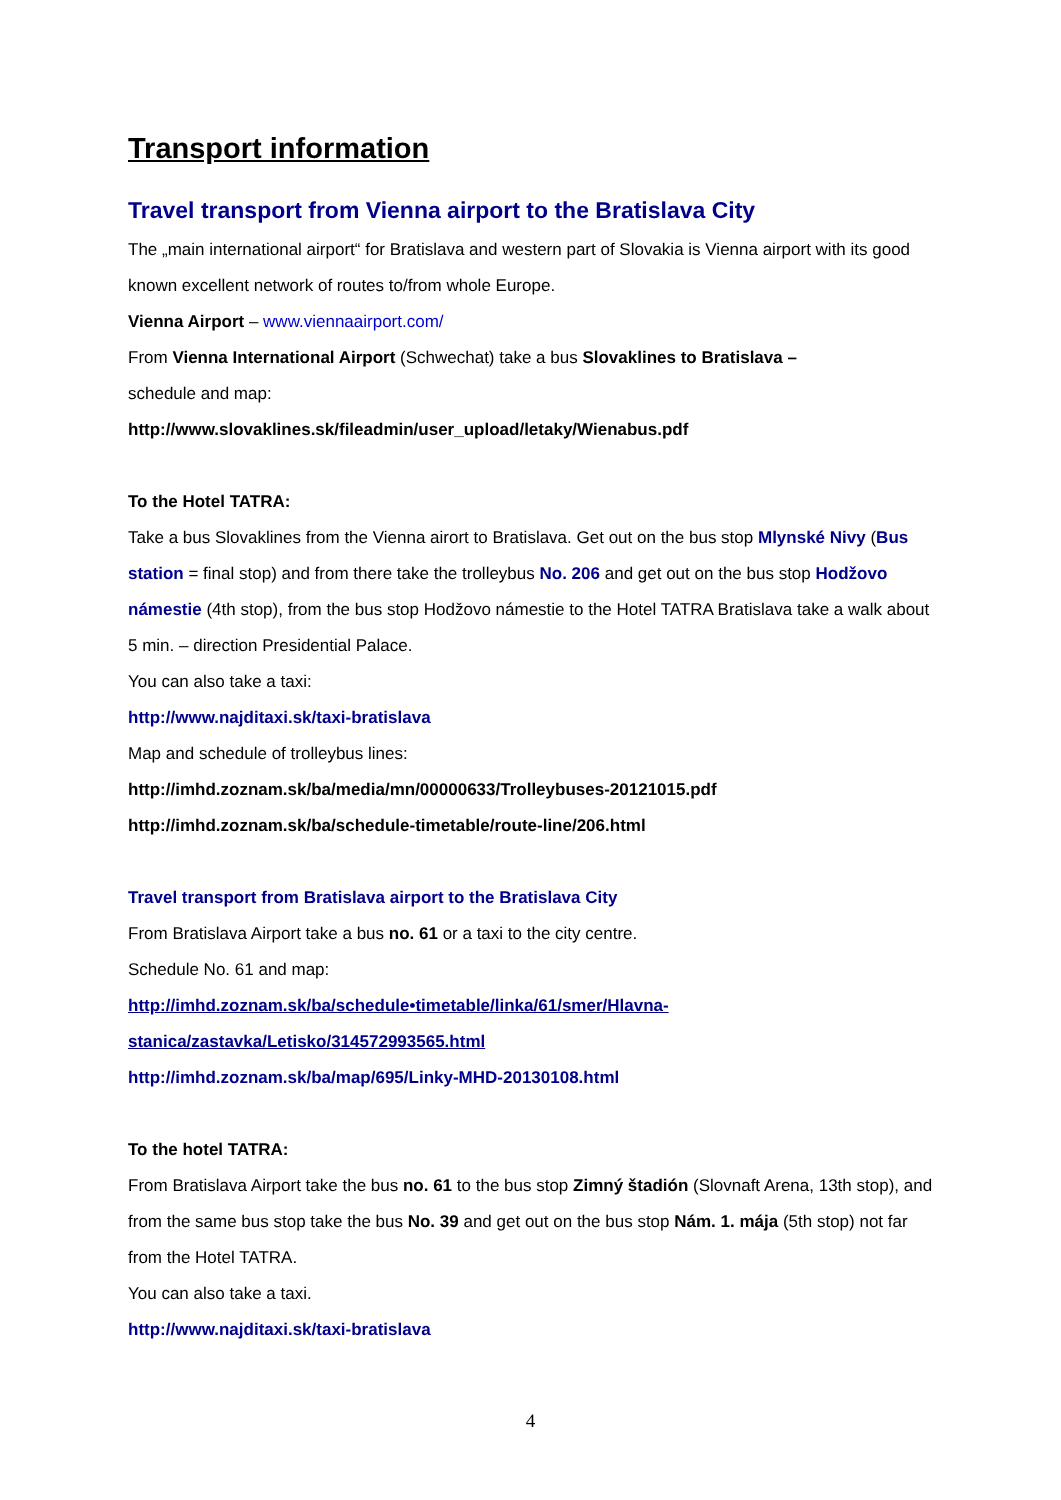Transport information
Travel transport from Vienna airport to the Bratislava City
The „main international airport“ for Bratislava and western part of Slovakia is Vienna airport with its good known excellent network of routes to/from whole Europe.
Vienna Airport – www.viennaairport.com/
From Vienna International Airport (Schwechat) take a bus Slovaklines to Bratislava –
schedule and map:
http://www.slovaklines.sk/fileadmin/user_upload/letaky/Wienabus.pdf
To the Hotel TATRA:
Take a bus Slovaklines from the Vienna airort to Bratislava. Get out on the bus stop Mlynské Nivy (Bus station = final stop) and from there take the trolleybus No. 206 and get out on the bus stop Hodžovo námestie (4th stop), from the bus stop Hodžovo námestie to the Hotel TATRA Bratislava take a walk about 5 min. – direction Presidential Palace.
You can also take a taxi:
http://www.najditaxi.sk/taxi-bratislava
Map and schedule of trolleybus lines:
http://imhd.zoznam.sk/ba/media/mn/00000633/Trolleybuses-20121015.pdf
http://imhd.zoznam.sk/ba/schedule-timetable/route-line/206.html
Travel transport from Bratislava airport to the Bratislava City
From Bratislava Airport take a bus no. 61 or a taxi to the city centre.
Schedule No. 61 and map:
http://imhd.zoznam.sk/ba/schedule•timetable/linka/61/smer/Hlavna-
stanica/zastavka/Letisko/314572993565.html
http://imhd.zoznam.sk/ba/map/695/Linky-MHD-20130108.html
To the hotel TATRA:
From Bratislava Airport take the bus no. 61 to the bus stop Zimný štadión (Slovnaft Arena, 13th stop), and from the same bus stop take the bus No. 39 and get out on the bus stop Nám. 1. mája (5th stop) not far from the Hotel TATRA.
You can also take a taxi.
http://www.najditaxi.sk/taxi-bratislava
4